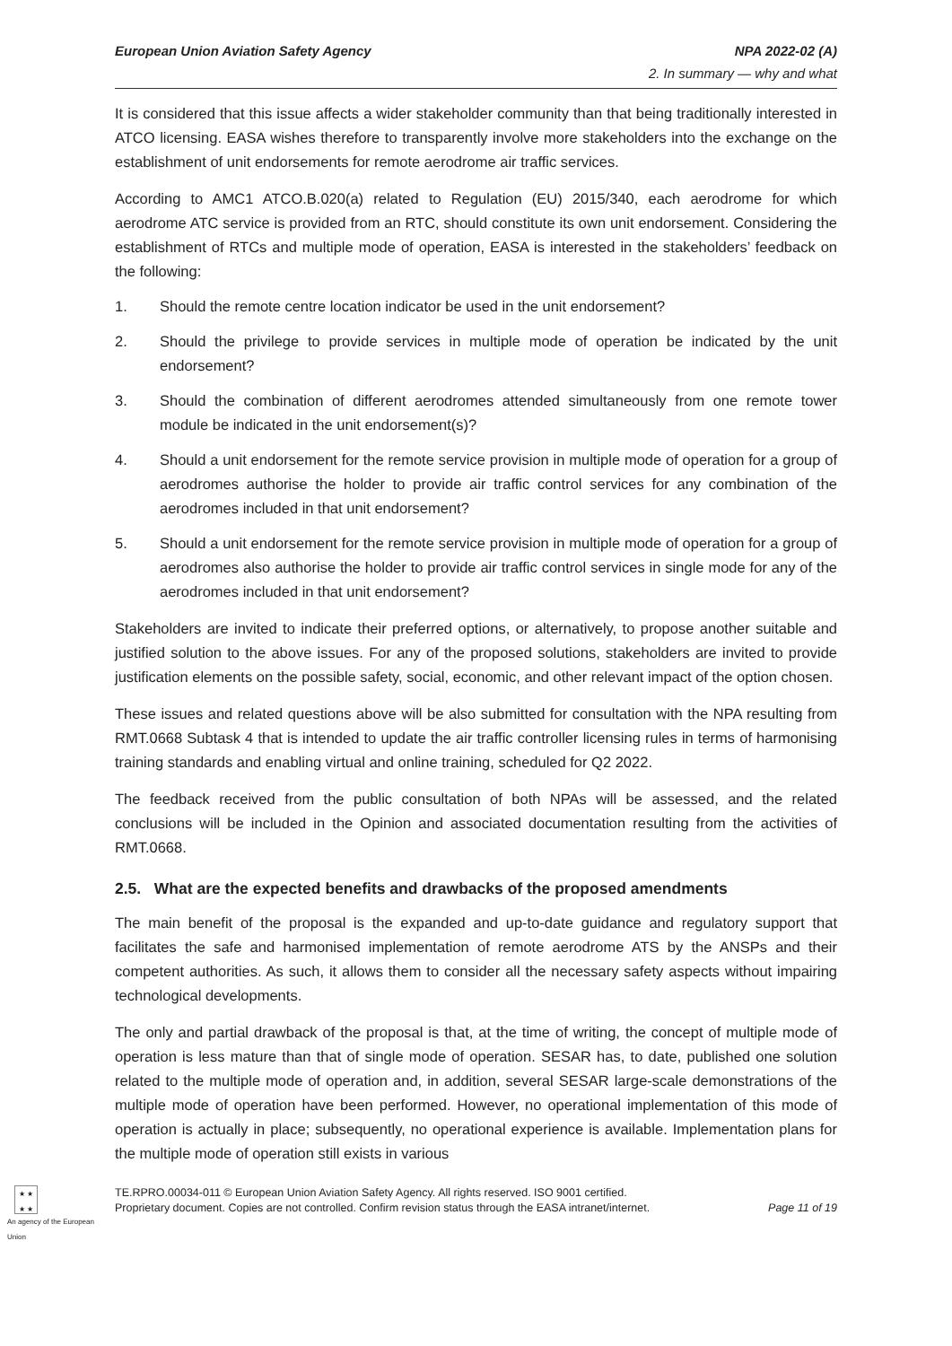European Union Aviation Safety Agency NPA 2022-02 (A)
2. In summary — why and what
It is considered that this issue affects a wider stakeholder community than that being traditionally interested in ATCO licensing. EASA wishes therefore to transparently involve more stakeholders into the exchange on the establishment of unit endorsements for remote aerodrome air traffic services.
According to AMC1 ATCO.B.020(a) related to Regulation (EU) 2015/340, each aerodrome for which aerodrome ATC service is provided from an RTC, should constitute its own unit endorsement. Considering the establishment of RTCs and multiple mode of operation, EASA is interested in the stakeholders’ feedback on the following:
1. Should the remote centre location indicator be used in the unit endorsement?
2. Should the privilege to provide services in multiple mode of operation be indicated by the unit endorsement?
3. Should the combination of different aerodromes attended simultaneously from one remote tower module be indicated in the unit endorsement(s)?
4. Should a unit endorsement for the remote service provision in multiple mode of operation for a group of aerodromes authorise the holder to provide air traffic control services for any combination of the aerodromes included in that unit endorsement?
5. Should a unit endorsement for the remote service provision in multiple mode of operation for a group of aerodromes also authorise the holder to provide air traffic control services in single mode for any of the aerodromes included in that unit endorsement?
Stakeholders are invited to indicate their preferred options, or alternatively, to propose another suitable and justified solution to the above issues. For any of the proposed solutions, stakeholders are invited to provide justification elements on the possible safety, social, economic, and other relevant impact of the option chosen.
These issues and related questions above will be also submitted for consultation with the NPA resulting from RMT.0668 Subtask 4 that is intended to update the air traffic controller licensing rules in terms of harmonising training standards and enabling virtual and online training, scheduled for Q2 2022.
The feedback received from the public consultation of both NPAs will be assessed, and the related conclusions will be included in the Opinion and associated documentation resulting from the activities of RMT.0668.
2.5. What are the expected benefits and drawbacks of the proposed amendments
The main benefit of the proposal is the expanded and up-to-date guidance and regulatory support that facilitates the safe and harmonised implementation of remote aerodrome ATS by the ANSPs and their competent authorities. As such, it allows them to consider all the necessary safety aspects without impairing technological developments.
The only and partial drawback of the proposal is that, at the time of writing, the concept of multiple mode of operation is less mature than that of single mode of operation. SESAR has, to date, published one solution related to the multiple mode of operation and, in addition, several SESAR large-scale demonstrations of the multiple mode of operation have been performed. However, no operational implementation of this mode of operation is actually in place; subsequently, no operational experience is available. Implementation plans for the multiple mode of operation still exists in various
★ ★
★ ★
An agency of the European Union
TE.RPRO.00034-011 © European Union Aviation Safety Agency. All rights reserved. ISO 9001 certified.
Proprietary document. Copies are not controlled. Confirm revision status through the EASA intranet/internet.
Page 11 of 19